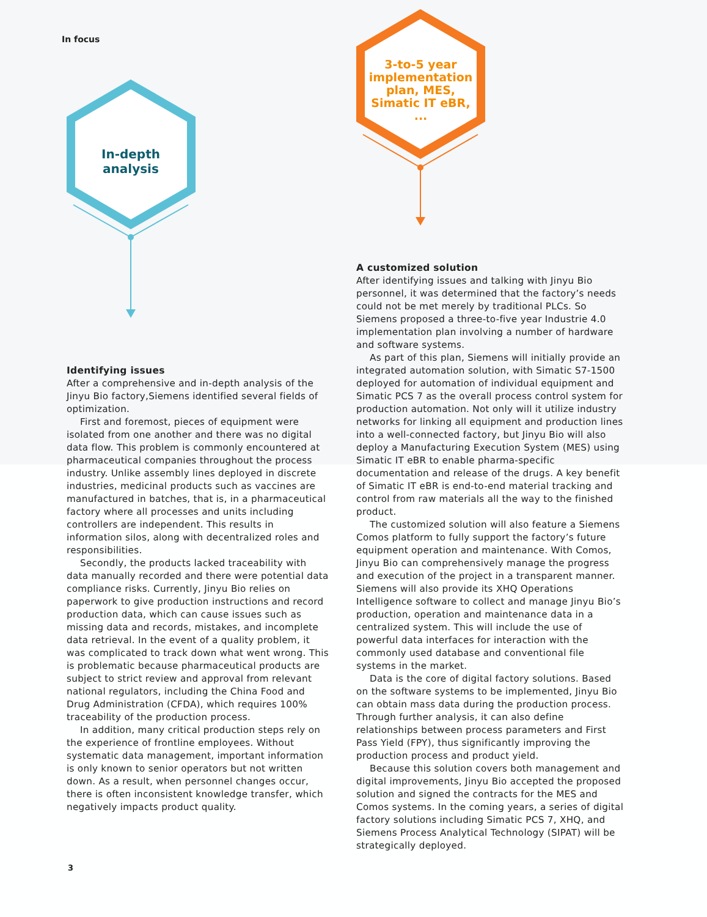In focus
3-to-5 year implementation plan, MES, Simatic IT eBR, ...
In-depth analysis
Identifying issues
After a comprehensive and in-depth analysis of the Jinyu Bio factory,Siemens identified several fields of optimization.
First and foremost, pieces of equipment were isolated from one another and there was no digital data flow. This problem is commonly encountered at pharmaceutical companies throughout the process industry. Unlike assembly lines deployed in discrete industries, medicinal products such as vaccines are manufactured in batches, that is, in a pharmaceutical factory where all processes and units including controllers are independent. This results in information silos, along with decentralized roles and responsibilities.
Secondly, the products lacked traceability with data manually recorded and there were potential data compliance risks. Currently, Jinyu Bio relies on paperwork to give production instructions and record production data, which can cause issues such as missing data and records, mistakes, and incomplete data retrieval. In the event of a quality problem, it was complicated to track down what went wrong. This is problematic because pharmaceutical products are subject to strict review and approval from relevant national regulators, including the China Food and Drug Administration (CFDA), which requires 100% traceability of the production process.
In addition, many critical production steps rely on the experience of frontline employees. Without systematic data management, important information is only known to senior operators but not written down. As a result, when personnel changes occur, there is often inconsistent knowledge transfer, which negatively impacts product quality.
A customized solution
After identifying issues and talking with Jinyu Bio personnel, it was determined that the factory’s needs could not be met merely by traditional PLCs. So Siemens proposed a three-to-five year Industrie 4.0 implementation plan involving a number of hardware and software systems.
As part of this plan, Siemens will initially provide an integrated automation solution, with Simatic S7-1500 deployed for automation of individual equipment and Simatic PCS 7 as the overall process control system for production automation. Not only will it utilize industry networks for linking all equipment and production lines into a well-connected factory, but Jinyu Bio will also deploy a Manufacturing Execution System (MES) using Simatic IT eBR to enable pharma-specific documentation and release of the drugs. A key benefit of Simatic IT eBR is end-to-end material tracking and control from raw materials all the way to the finished product.
The customized solution will also feature a Siemens Comos platform to fully support the factory’s future equipment operation and maintenance. With Comos, Jinyu Bio can comprehensively manage the progress and execution of the project in a transparent manner. Siemens will also provide its XHQ Operations Intelligence software to collect and manage Jinyu Bio’s production, operation and maintenance data in a centralized system. This will include the use of powerful data interfaces for interaction with the commonly used database and conventional file systems in the market.
Data is the core of digital factory solutions. Based on the software systems to be implemented, Jinyu Bio can obtain mass data during the production process. Through further analysis, it can also define relationships between process parameters and First Pass Yield (FPY), thus significantly improving the production process and product yield.
Because this solution covers both management and digital improvements, Jinyu Bio accepted the proposed solution and signed the contracts for the MES and Comos systems. In the coming years, a series of digital factory solutions including Simatic PCS 7, XHQ, and Siemens Process Analytical Technology (SIPAT) will be strategically deployed.
3